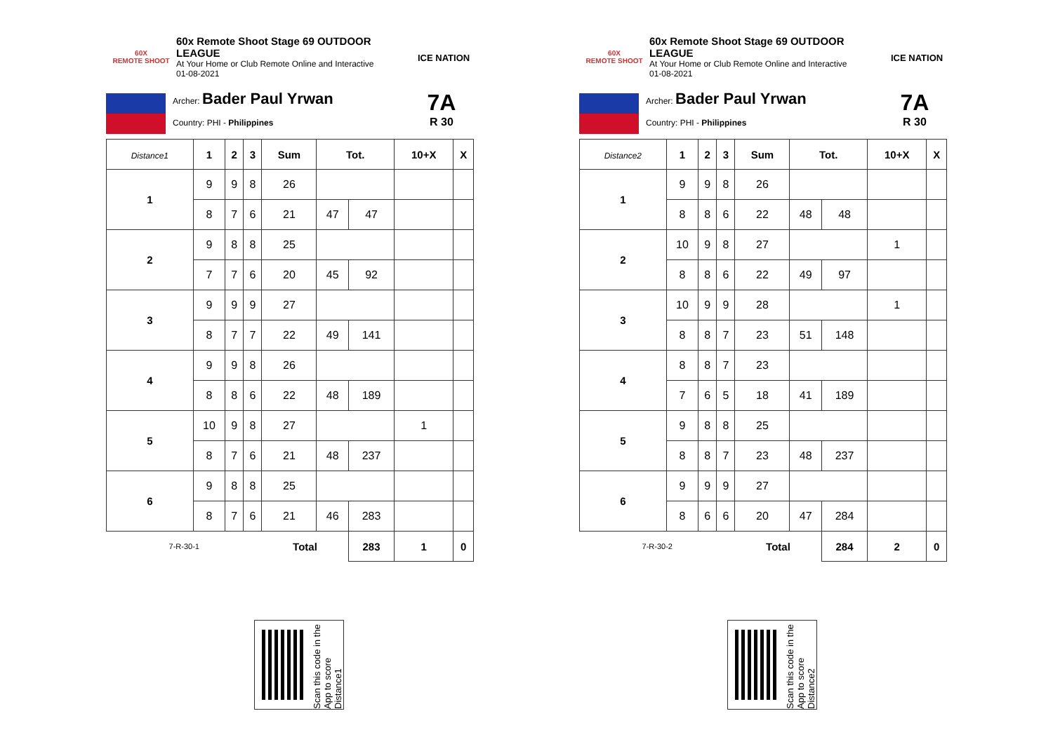60X
REMOTE SHOOT
60x Remote Shoot Stage 69 OUTDOOR LEAGUE
At Your Home or Club Remote Online and Interactive
01-08-2021
ICE NATION
Archer: Bader Paul Yrwan
Country: PHI - Philippines
7A
R 30
| Distance1 | 1 | 2 | 3 | Sum | Tot. | | 10+X | X |
| --- | --- | --- | --- | --- | --- | --- | --- | --- |
| 1 | 9 | 9 | 8 | 26 | | | | |
| | 8 | 7 | 6 | 21 | 47 | 47 | | |
| 2 | 9 | 8 | 8 | 25 | | | | |
| | 7 | 7 | 6 | 20 | 45 | 92 | | |
| 3 | 9 | 9 | 9 | 27 | | | | |
| | 8 | 7 | 7 | 22 | 49 | 141 | | |
| 4 | 9 | 9 | 8 | 26 | | | | |
| | 8 | 8 | 6 | 22 | 48 | 189 | | |
| 5 | 10 | 9 | 8 | 27 | | | 1 | |
| | 8 | 7 | 6 | 21 | 48 | 237 | | |
| 6 | 9 | 8 | 8 | 25 | | | | |
| | 8 | 7 | 6 | 21 | 46 | 283 | | |
| 7-R-30-1 | | | | Total | | 283 | 1 | 0 |
60X
REMOTE SHOOT
60x Remote Shoot Stage 69 OUTDOOR LEAGUE
At Your Home or Club Remote Online and Interactive
01-08-2021
ICE NATION
Archer: Bader Paul Yrwan
Country: PHI - Philippines
7A
R 30
| Distance2 | 1 | 2 | 3 | Sum | Tot. | | 10+X | X |
| --- | --- | --- | --- | --- | --- | --- | --- | --- |
| 1 | 9 | 9 | 8 | 26 | | | | |
| | 8 | 8 | 6 | 22 | 48 | 48 | | |
| 2 | 10 | 9 | 8 | 27 | | | 1 | |
| | 8 | 8 | 6 | 22 | 49 | 97 | | |
| 3 | 10 | 9 | 9 | 28 | | | 1 | |
| | 8 | 8 | 7 | 23 | 51 | 148 | | |
| 4 | 8 | 8 | 7 | 23 | | | | |
| | 7 | 6 | 5 | 18 | 41 | 189 | | |
| 5 | 9 | 8 | 8 | 25 | | | | |
| | 8 | 8 | 7 | 23 | 48 | 237 | | |
| 6 | 9 | 9 | 9 | 27 | | | | |
| | 8 | 6 | 6 | 20 | 47 | 284 | | |
| 7-R-30-2 | | | | Total | | 284 | 2 | 0 |
Scan this code in the App to score Distance1
Scan this code in the App to score Distance2